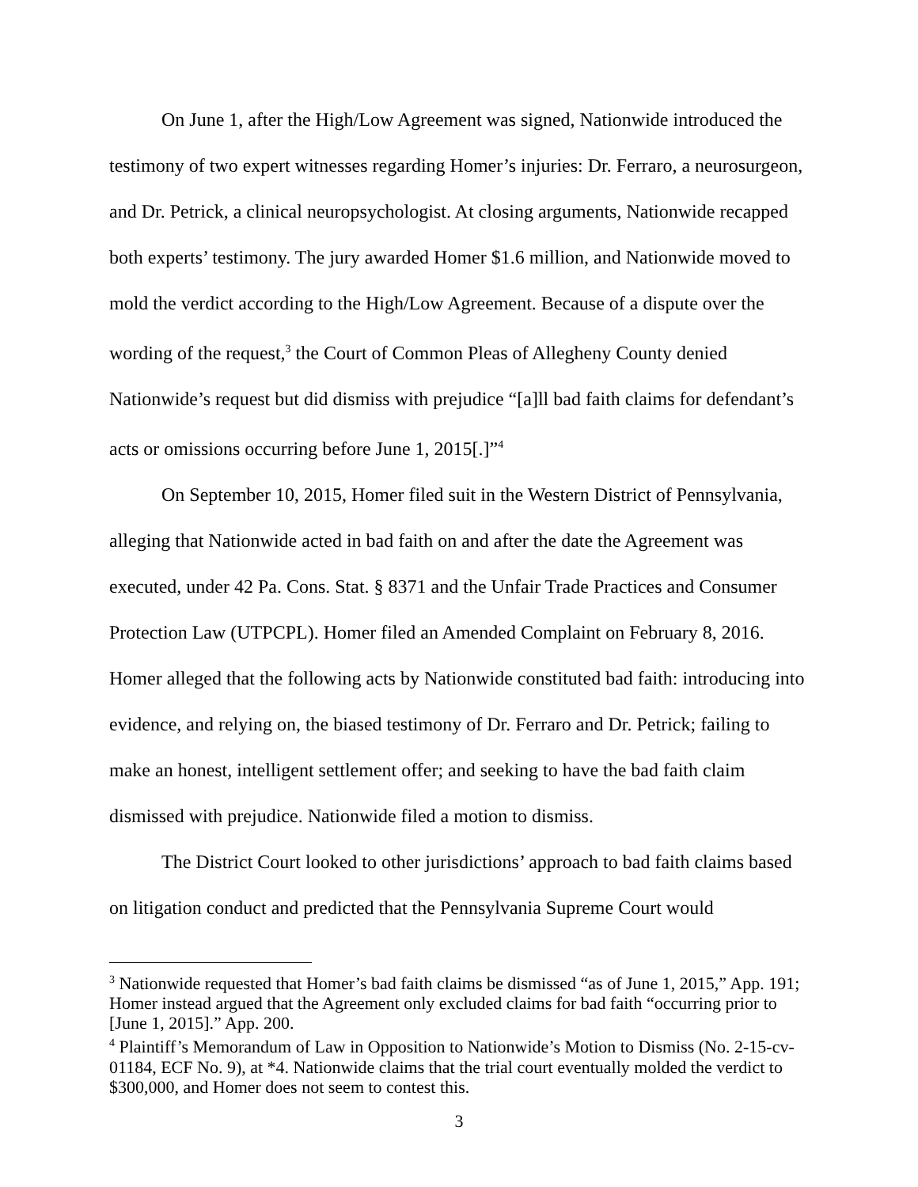On June 1, after the High/Low Agreement was signed, Nationwide introduced the testimony of two expert witnesses regarding Homer’s injuries: Dr. Ferraro, a neurosurgeon, and Dr. Petrick, a clinical neuropsychologist. At closing arguments, Nationwide recapped both experts’ testimony. The jury awarded Homer $1.6 million, and Nationwide moved to mold the verdict according to the High/Low Agreement. Because of a dispute over the wording of the request,<sup>3</sup> the Court of Common Pleas of Allegheny County denied Nationwide’s request but did dismiss with prejudice “[a]ll bad faith claims for defendant’s acts or omissions occurring before June 1, 2015[.]”<sup>4</sup>
On September 10, 2015, Homer filed suit in the Western District of Pennsylvania, alleging that Nationwide acted in bad faith on and after the date the Agreement was executed, under 42 Pa. Cons. Stat. § 8371 and the Unfair Trade Practices and Consumer Protection Law (UTPCPL). Homer filed an Amended Complaint on February 8, 2016. Homer alleged that the following acts by Nationwide constituted bad faith: introducing into evidence, and relying on, the biased testimony of Dr. Ferraro and Dr. Petrick; failing to make an honest, intelligent settlement offer; and seeking to have the bad faith claim dismissed with prejudice. Nationwide filed a motion to dismiss.
The District Court looked to other jurisdictions’ approach to bad faith claims based on litigation conduct and predicted that the Pennsylvania Supreme Court would
<sup>3</sup> Nationwide requested that Homer’s bad faith claims be dismissed “as of June 1, 2015,” App. 191; Homer instead argued that the Agreement only excluded claims for bad faith “occurring prior to [June 1, 2015].” App. 200.
<sup>4</sup> Plaintiff’s Memorandum of Law in Opposition to Nationwide’s Motion to Dismiss (No. 2-15-cv-01184, ECF No. 9), at *4. Nationwide claims that the trial court eventually molded the verdict to $300,000, and Homer does not seem to contest this.
3